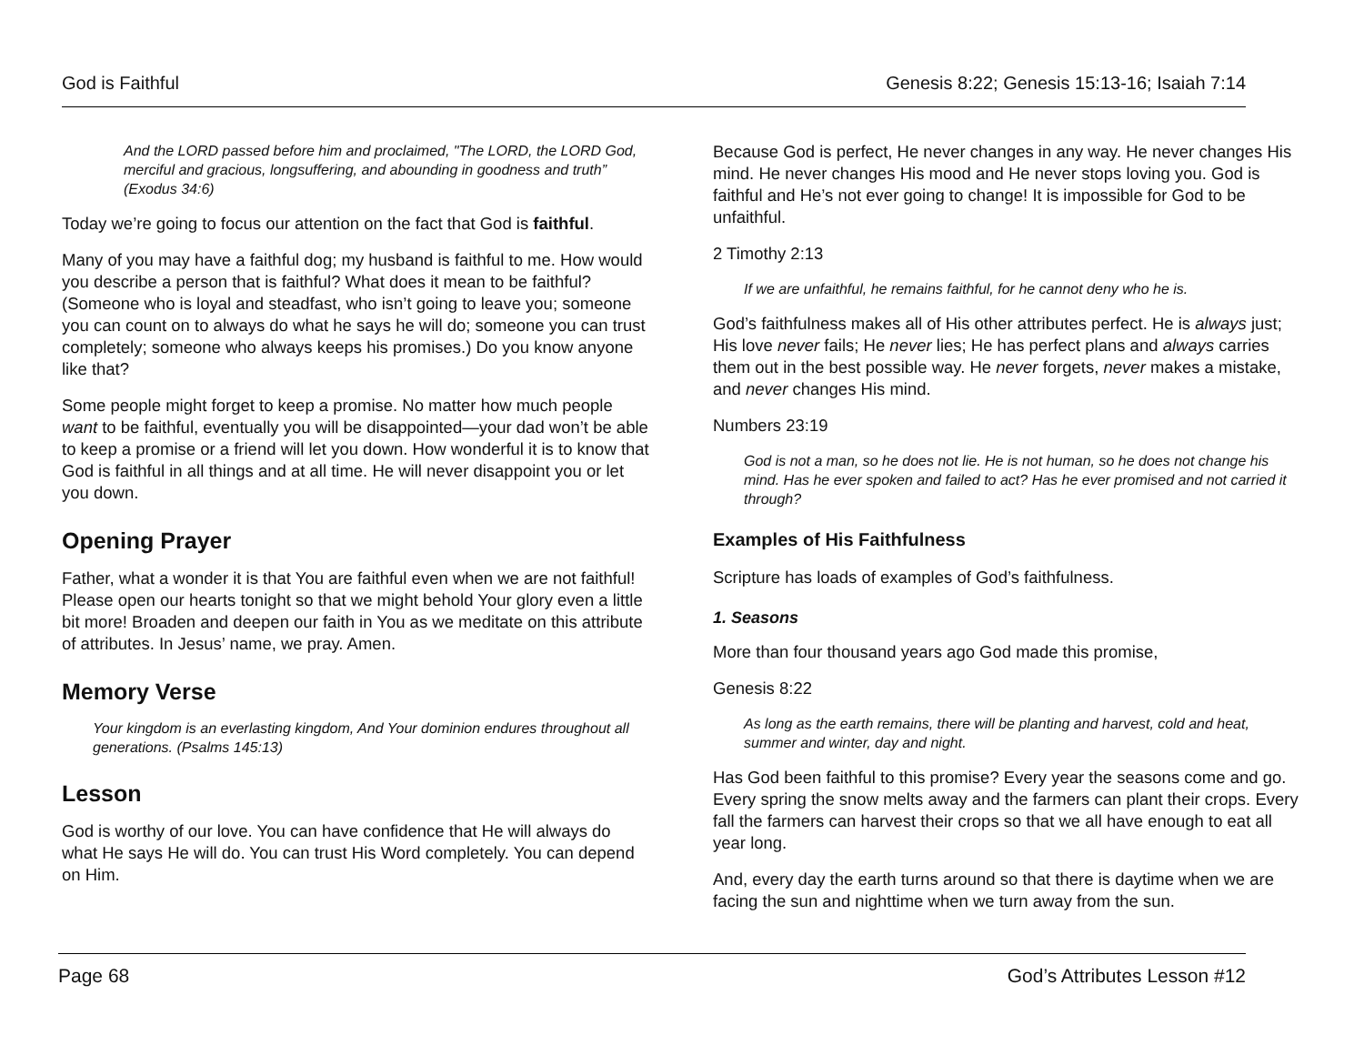God is Faithful Genesis 8:22; Genesis 15:13-16; Isaiah 7:14
And the LORD passed before him and proclaimed, "The LORD, the LORD God, merciful and gracious, longsuffering, and abounding in goodness and truth” (Exodus 34:6)
Today we’re going to focus our attention on the fact that God is faithful.
Many of you may have a faithful dog; my husband is faithful to me. How would you describe a person that is faithful? What does it mean to be faithful? (Someone who is loyal and steadfast, who isn’t going to leave you; someone you can count on to always do what he says he will do; someone you can trust completely; someone who always keeps his promises.) Do you know anyone like that?
Some people might forget to keep a promise. No matter how much people want to be faithful, eventually you will be disappointed—your dad won’t be able to keep a promise or a friend will let you down. How wonderful it is to know that God is faithful in all things and at all time. He will never disappoint you or let you down.
Opening Prayer
Father, what a wonder it is that You are faithful even when we are not faithful! Please open our hearts tonight so that we might behold Your glory even a little bit more! Broaden and deepen our faith in You as we meditate on this attribute of attributes. In Jesus’ name, we pray. Amen.
Memory Verse
Your kingdom is an everlasting kingdom, And Your dominion endures throughout all generations. (Psalms 145:13)
Lesson
God is worthy of our love. You can have confidence that He will always do what He says He will do. You can trust His Word completely. You can depend on Him.
Because God is perfect, He never changes in any way. He never changes His mind. He never changes His mood and He never stops loving you. God is faithful and He’s not ever going to change! It is impossible for God to be unfaithful.
2 Timothy 2:13
If we are unfaithful, he remains faithful, for he cannot deny who he is.
God’s faithfulness makes all of His other attributes perfect. He is always just; His love never fails; He never lies; He has perfect plans and always carries them out in the best possible way. He never forgets, never makes a mistake, and never changes His mind.
Numbers 23:19
God is not a man, so he does not lie. He is not human, so he does not change his mind. Has he ever spoken and failed to act? Has he ever promised and not carried it through?
Examples of His Faithfulness
Scripture has loads of examples of God’s faithfulness.
1. Seasons
More than four thousand years ago God made this promise,
Genesis 8:22
As long as the earth remains, there will be planting and harvest, cold and heat, summer and winter, day and night.
Has God been faithful to this promise? Every year the seasons come and go. Every spring the snow melts away and the farmers can plant their crops. Every fall the farmers can harvest their crops so that we all have enough to eat all year long.
And, every day the earth turns around so that there is daytime when we are facing the sun and nighttime when we turn away from the sun.
Page 68 God’s Attributes Lesson #12